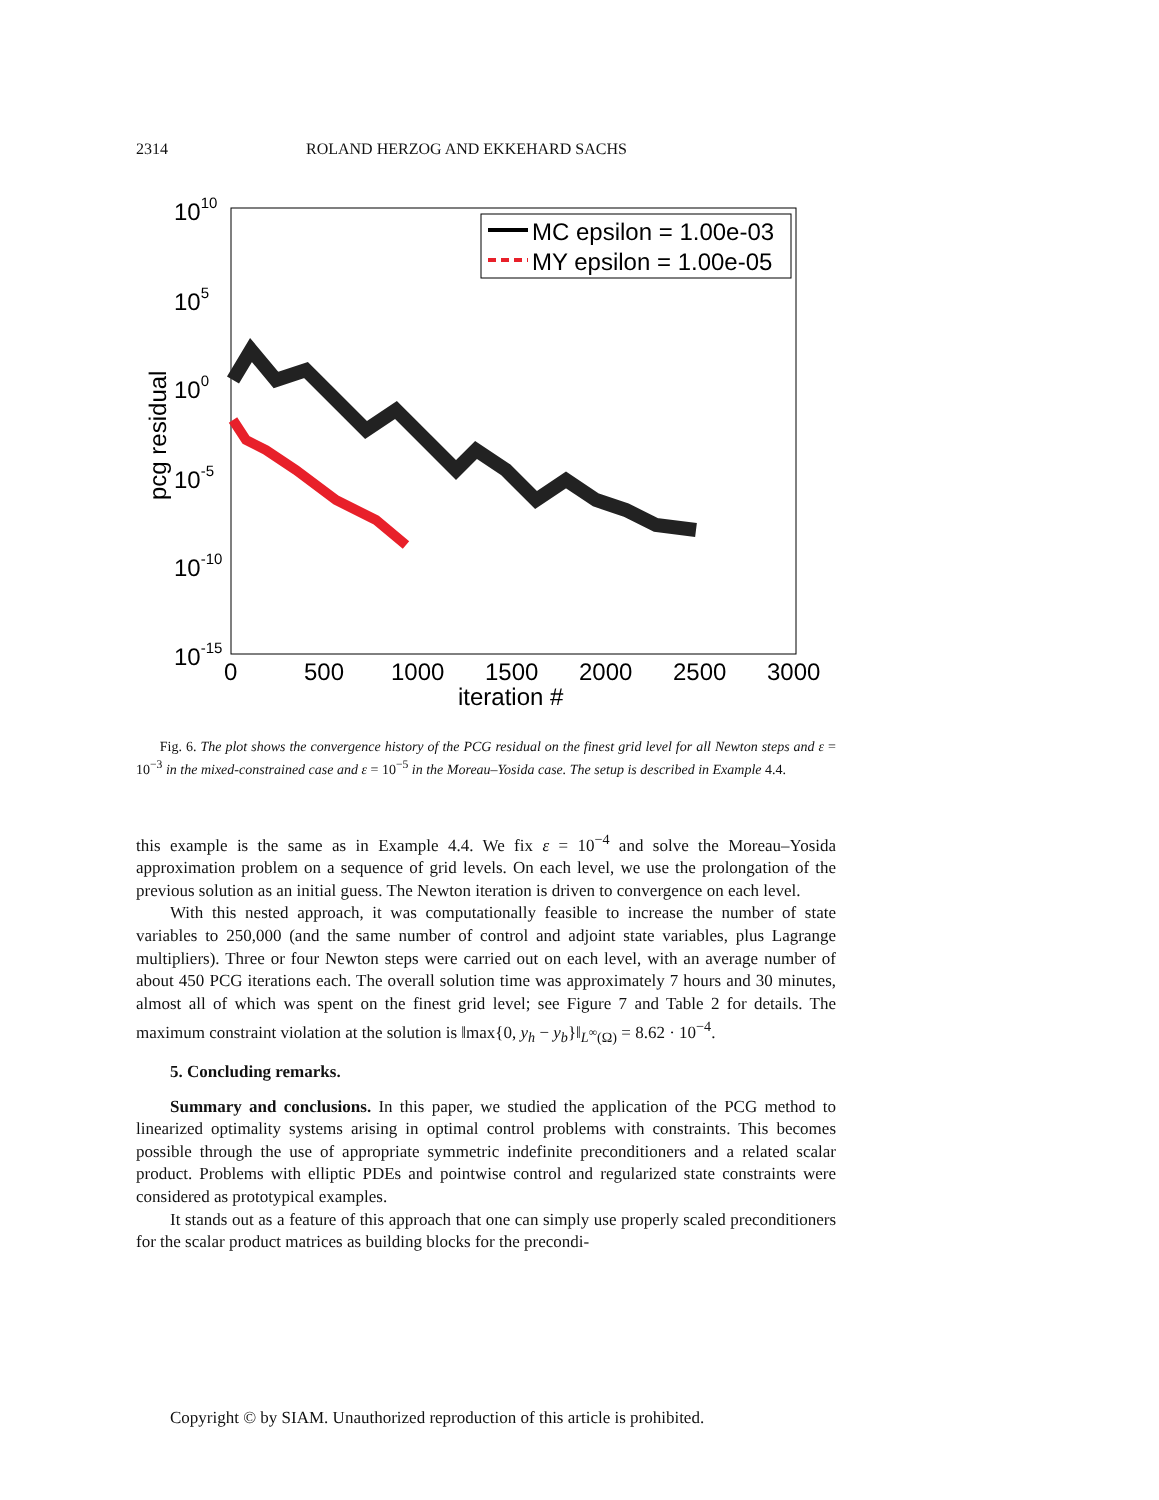2314 ROLAND HERZOG AND EKKEHARD SACHS
1010
105
100
10-5
10-10
10-15
0
500
1000
1500
2000
2500
3000
iteration #
pcg residual
MC epsilon = 1.00e-03
MY epsilon = 1.00e-05
Fig. 6. The plot shows the convergence history of the PCG residual on the finest grid level for all Newton steps and ε = 10<sup>−3</sup> in the mixed-constrained case and ε = 10<sup>−5</sup> in the Moreau–Yosida case. The setup is described in Example 4.4.
this example is the same as in Example 4.4. We fix ε = 10<sup>−4</sup> and solve the Moreau–Yosida approximation problem on a sequence of grid levels. On each level, we use the prolongation of the previous solution as an initial guess. The Newton iteration is driven to convergence on each level.
With this nested approach, it was computationally feasible to increase the number of state variables to 250,000 (and the same number of control and adjoint state variables, plus Lagrange multipliers). Three or four Newton steps were carried out on each level, with an average number of about 450 PCG iterations each. The overall solution time was approximately 7 hours and 30 minutes, almost all of which was spent on the finest grid level; see Figure 7 and Table 2 for details. The maximum constraint violation at the solution is ‖max{0, y<sub>h</sub> − y<sub>b</sub>}‖<sub>L<sup>∞</sup>(Ω)</sub> = 8.62 · 10<sup>−4</sup>.
5. Concluding remarks.
Summary and conclusions. In this paper, we studied the application of the PCG method to linearized optimality systems arising in optimal control problems with constraints. This becomes possible through the use of appropriate symmetric indefinite preconditioners and a related scalar product. Problems with elliptic PDEs and pointwise control and regularized state constraints were considered as prototypical examples.
It stands out as a feature of this approach that one can simply use properly scaled preconditioners for the scalar product matrices as building blocks for the precondi-
Copyright © by SIAM. Unauthorized reproduction of this article is prohibited.